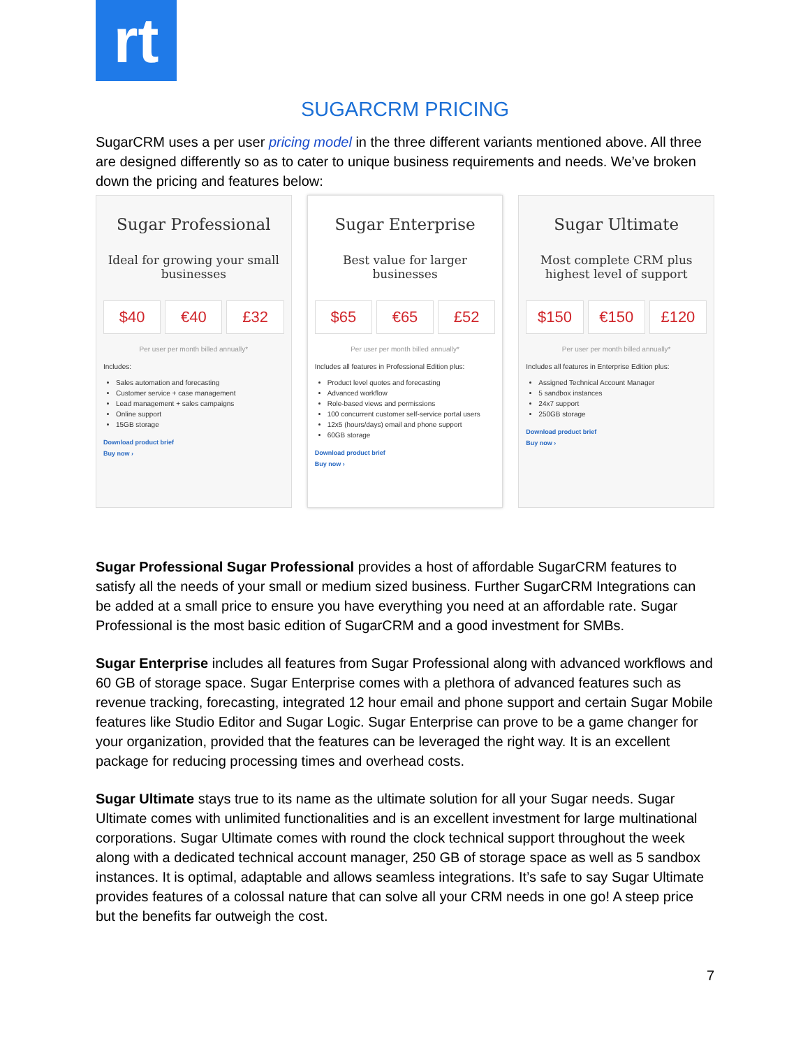rt
SUGARCRM PRICING
SugarCRM uses a per user pricing model in the three different variants mentioned above. All three are designed differently so as to cater to unique business requirements and needs. We’ve broken down the pricing and features below:
Sugar Professional
Ideal for growing your small businesses
$40 €40 £32
Per user per month billed annually*
Includes:
Sales automation and forecasting
Customer service + case management
Lead management + sales campaigns
Online support
15GB storage
Download product brief
Buy now ›
Sugar Enterprise
Best value for larger businesses
$65 €65 £52
Per user per month billed annually*
Includes all features in Professional Edition plus:
Product level quotes and forecasting
Advanced workflow
Role-based views and permissions
100 concurrent customer self-service portal users
12x5 (hours/days) email and phone support
60GB storage
Download product brief
Buy now ›
Sugar Ultimate
Most complete CRM plus highest level of support
$150 €150 £120
Per user per month billed annually*
Includes all features in Enterprise Edition plus:
Assigned Technical Account Manager
5 sandbox instances
24x7 support
250GB storage
Download product brief
Buy now ›
Sugar Professional Sugar Professional provides a host of affordable SugarCRM features to satisfy all the needs of your small or medium sized business. Further SugarCRM Integrations can be added at a small price to ensure you have everything you need at an affordable rate. Sugar Professional is the most basic edition of SugarCRM and a good investment for SMBs.
Sugar Enterprise includes all features from Sugar Professional along with advanced workflows and 60 GB of storage space. Sugar Enterprise comes with a plethora of advanced features such as revenue tracking, forecasting, integrated 12 hour email and phone support and certain Sugar Mobile features like Studio Editor and Sugar Logic. Sugar Enterprise can prove to be a game changer for your organization, provided that the features can be leveraged the right way. It is an excellent package for reducing processing times and overhead costs.
Sugar Ultimate stays true to its name as the ultimate solution for all your Sugar needs. Sugar Ultimate comes with unlimited functionalities and is an excellent investment for large multinational corporations. Sugar Ultimate comes with round the clock technical support throughout the week along with a dedicated technical account manager, 250 GB of storage space as well as 5 sandbox instances. It is optimal, adaptable and allows seamless integrations. It’s safe to say Sugar Ultimate provides features of a colossal nature that can solve all your CRM needs in one go! A steep price but the benefits far outweigh the cost.
7